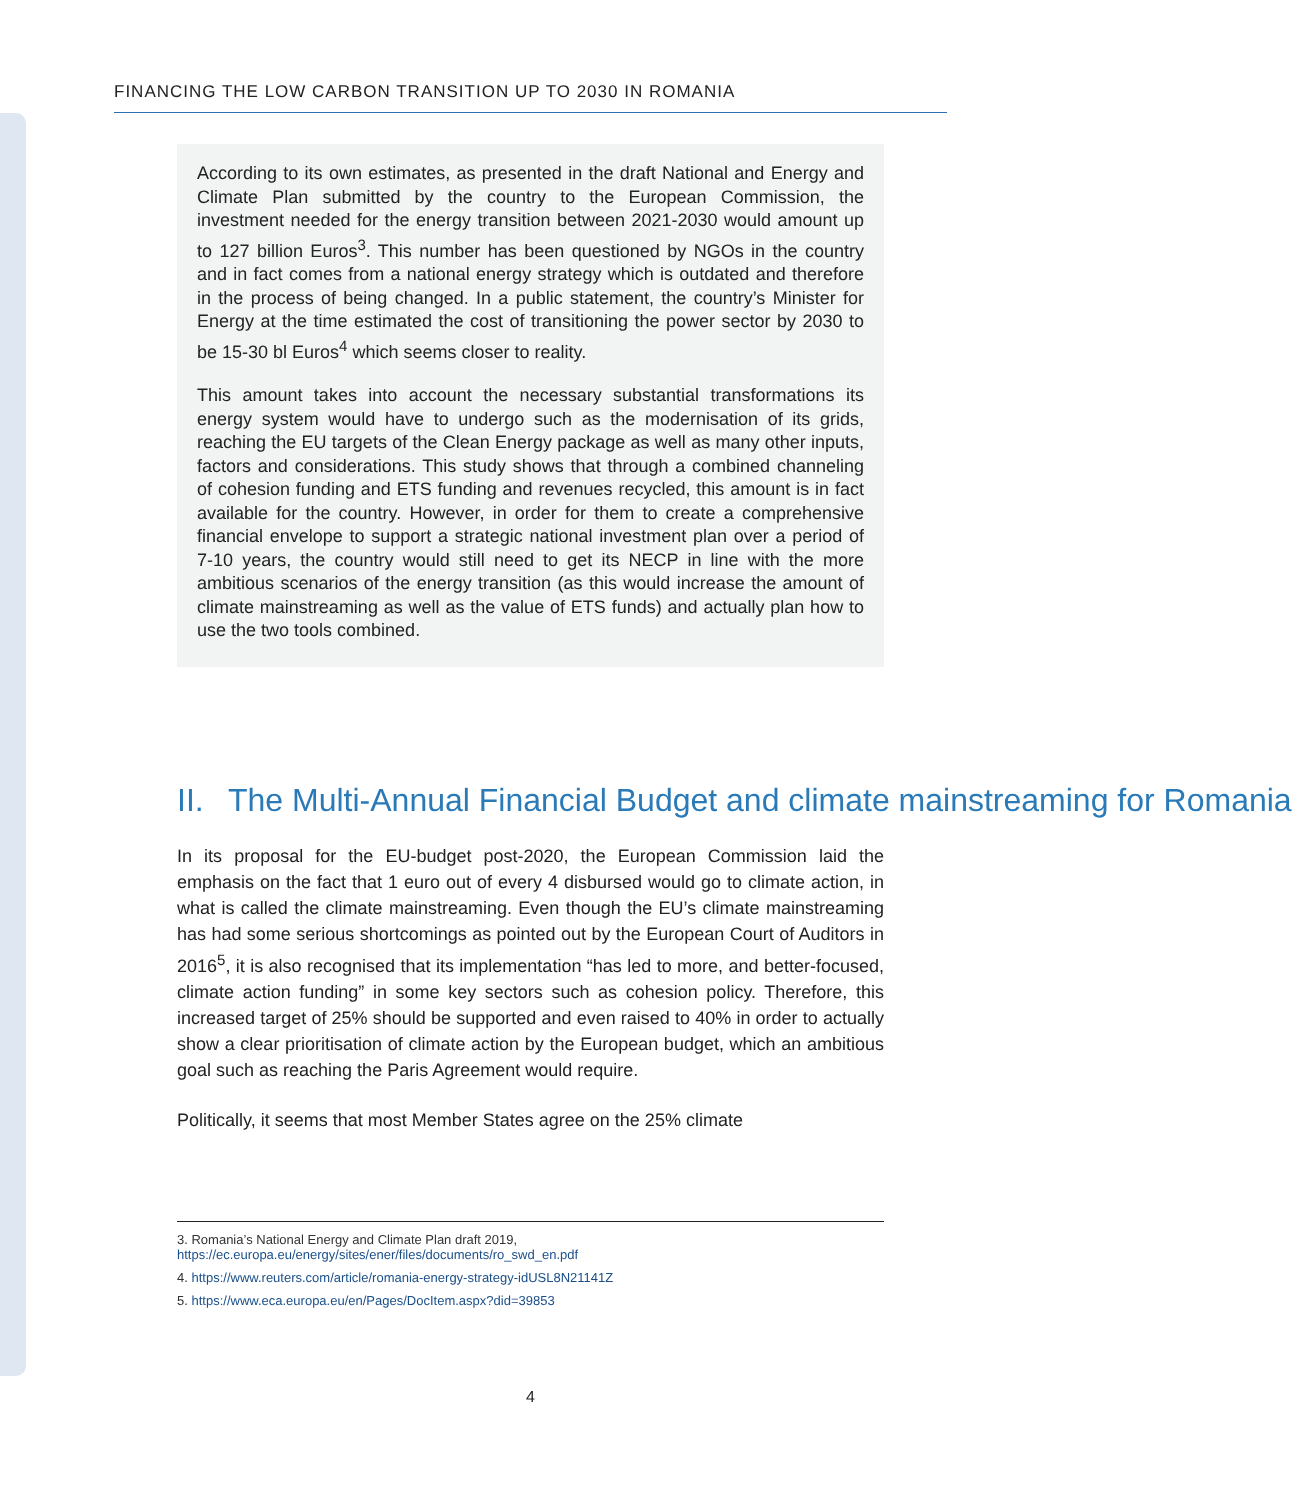FINANCING THE LOW CARBON TRANSITION UP TO 2030 IN ROMANIA
According to its own estimates, as presented in the draft National and Energy and Climate Plan submitted by the country to the European Commission, the investment needed for the energy transition between 2021-2030 would amount up to 127 billion Euros<sup>3</sup>. This number has been questioned by NGOs in the country and in fact comes from a national energy strategy which is outdated and therefore in the process of being changed. In a public statement, the country’s Minister for Energy at the time estimated the cost of transitioning the power sector by 2030 to be 15-30 bl Euros<sup>4</sup> which seems closer to reality.
This amount takes into account the necessary substantial transformations its energy system would have to undergo such as the modernisation of its grids, reaching the EU targets of the Clean Energy package as well as many other inputs, factors and considerations. This study shows that through a combined channeling of cohesion funding and ETS funding and revenues recycled, this amount is in fact available for the country. However, in order for them to create a comprehensive financial envelope to support a strategic national investment plan over a period of 7-10 years, the country would still need to get its NECP in line with the more ambitious scenarios of the energy transition (as this would increase the amount of climate mainstreaming as well as the value of ETS funds) and actually plan how to use the two tools combined.
II. The Multi-Annual Financial Budget and climate mainstreaming for Romania
In its proposal for the EU-budget post-2020, the European Commission laid the emphasis on the fact that 1 euro out of every 4 disbursed would go to climate action, in what is called the climate mainstreaming. Even though the EU’s climate mainstreaming has had some serious shortcomings as pointed out by the European Court of Auditors in 2016<sup>5</sup>, it is also recognised that its implementation “has led to more, and better-focused, climate action funding” in some key sectors such as cohesion policy. Therefore, this increased target of 25% should be supported and even raised to 40% in order to actually show a clear prioritisation of climate action by the European budget, which an ambitious goal such as reaching the Paris Agreement would require.
Politically, it seems that most Member States agree on the 25% climate
3. Romania’s National Energy and Climate Plan draft 2019, https://ec.europa.eu/energy/sites/ener/files/documents/ro_swd_en.pdf
4. https://www.reuters.com/article/romania-energy-strategy-idUSL8N21141Z
5. https://www.eca.europa.eu/en/Pages/DocItem.aspx?did=39853
4